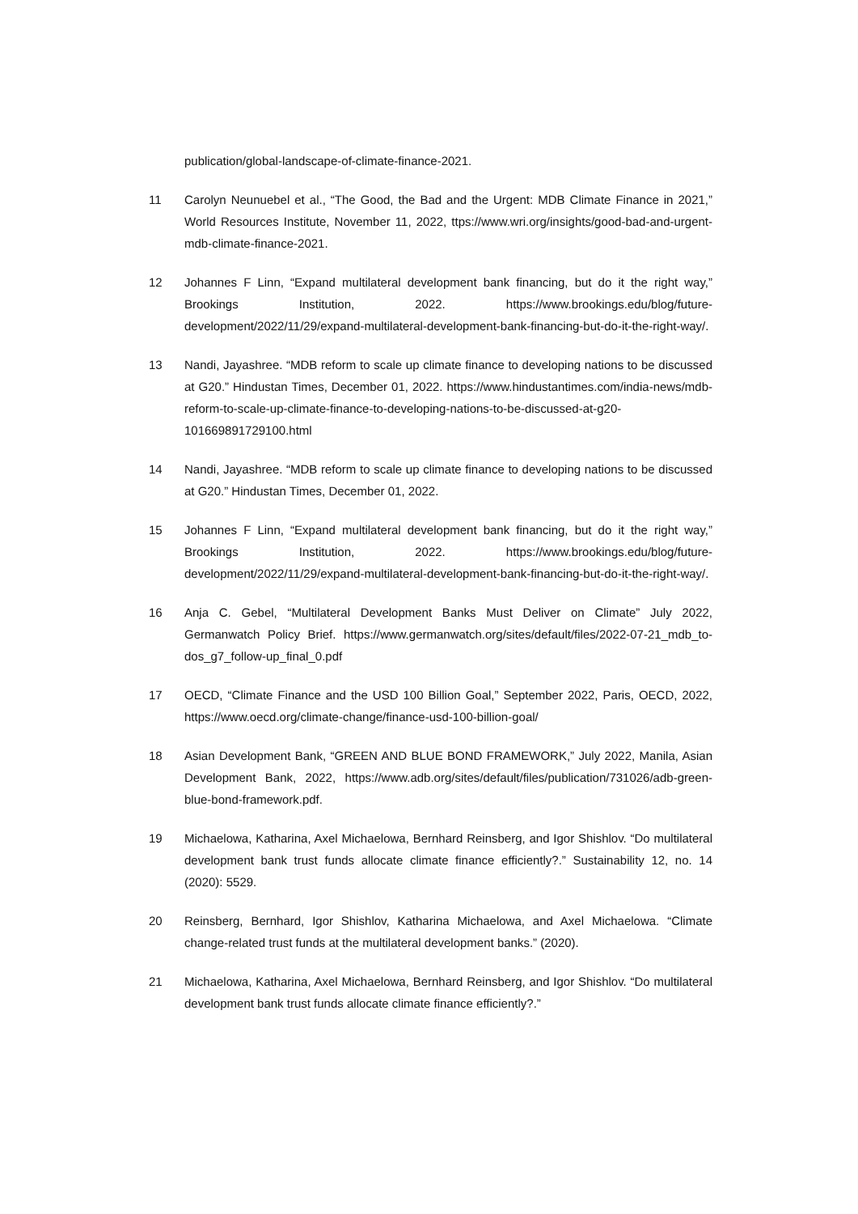publication/global-landscape-of-climate-finance-2021.
11 Carolyn Neunuebel et al., “The Good, the Bad and the Urgent: MDB Climate Finance in 2021,” World Resources Institute, November 11, 2022, ttps://www.wri.org/insights/good-bad-and-urgent-mdb-climate-finance-2021.
12 Johannes F Linn, “Expand multilateral development bank financing, but do it the right way,” Brookings Institution, 2022. https://www.brookings.edu/blog/future-development/2022/11/29/expand-multilateral-development-bank-financing-but-do-it-the-right-way/.
13 Nandi, Jayashree. “MDB reform to scale up climate finance to developing nations to be discussed at G20.” Hindustan Times, December 01, 2022. https://www.hindustantimes.com/india-news/mdb-reform-to-scale-up-climate-finance-to-developing-nations-to-be-discussed-at-g20-101669891729100.html
14 Nandi, Jayashree. “MDB reform to scale up climate finance to developing nations to be discussed at G20.” Hindustan Times, December 01, 2022.
15 Johannes F Linn, “Expand multilateral development bank financing, but do it the right way,” Brookings Institution, 2022. https://www.brookings.edu/blog/future-development/2022/11/29/expand-multilateral-development-bank-financing-but-do-it-the-right-way/.
16 Anja C. Gebel, “Multilateral Development Banks Must Deliver on Climate” July 2022, Germanwatch Policy Brief. https://www.germanwatch.org/sites/default/files/2022-07-21_mdb_to-dos_g7_follow-up_final_0.pdf
17 OECD, “Climate Finance and the USD 100 Billion Goal,” September 2022, Paris, OECD, 2022, https://www.oecd.org/climate-change/finance-usd-100-billion-goal/
18 Asian Development Bank, “GREEN AND BLUE BOND FRAMEWORK,” July 2022, Manila, Asian Development Bank, 2022, https://www.adb.org/sites/default/files/publication/731026/adb-green-blue-bond-framework.pdf.
19 Michaelowa, Katharina, Axel Michaelowa, Bernhard Reinsberg, and Igor Shishlov. “Do multilateral development bank trust funds allocate climate finance efficiently?.” Sustainability 12, no. 14 (2020): 5529.
20 Reinsberg, Bernhard, Igor Shishlov, Katharina Michaelowa, and Axel Michaelowa. “Climate change-related trust funds at the multilateral development banks.” (2020).
21 Michaelowa, Katharina, Axel Michaelowa, Bernhard Reinsberg, and Igor Shishlov. “Do multilateral development bank trust funds allocate climate finance efficiently?.”